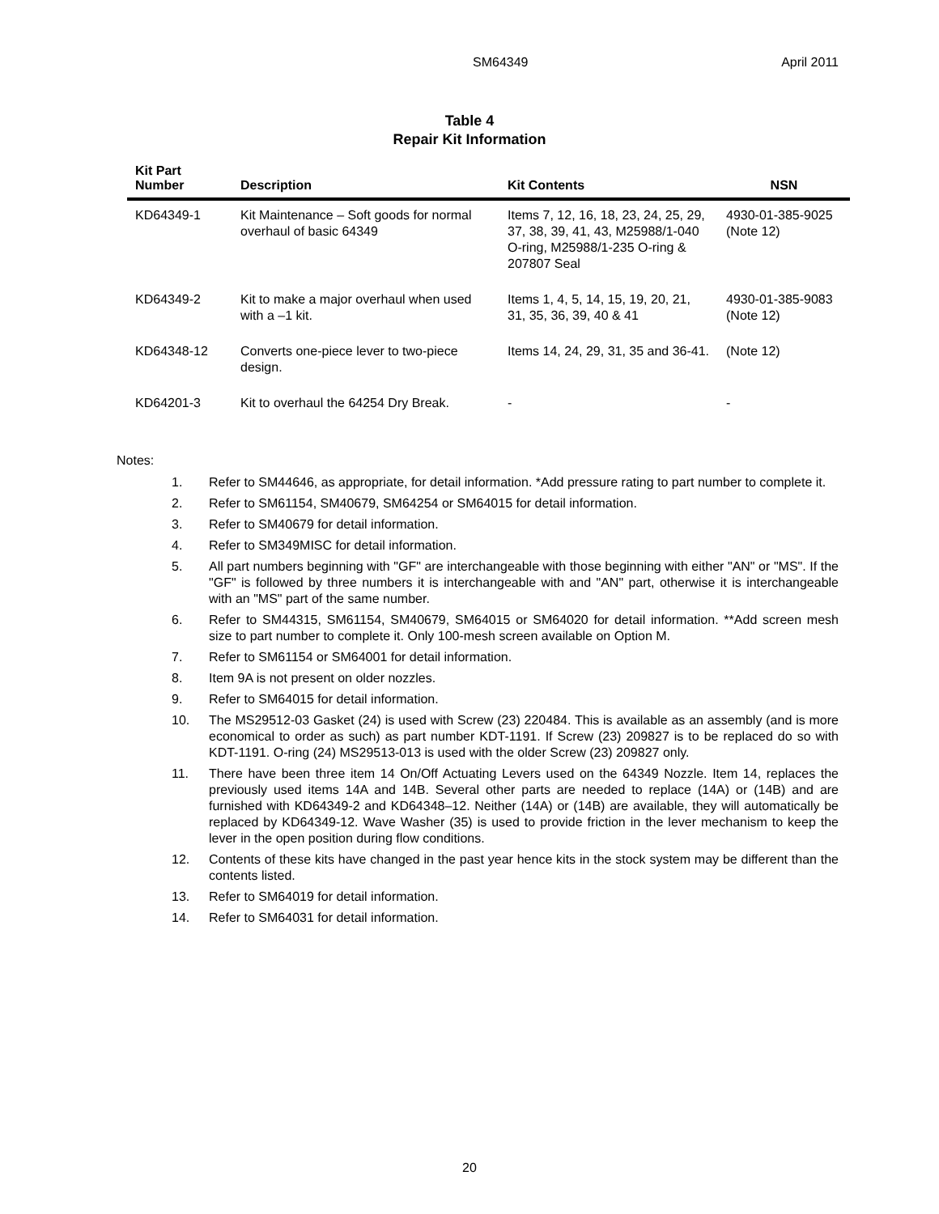SM64349 April 2011
Table 4
Repair Kit Information
| Kit Part Number | Description | Kit Contents | NSN |
| --- | --- | --- | --- |
| KD64349-1 | Kit Maintenance – Soft goods for normal overhaul of basic 64349 | Items 7, 12, 16, 18, 23, 24, 25, 29, 37, 38, 39, 41, 43, M25988/1-040 O-ring, M25988/1-235 O-ring & 207807 Seal | 4930-01-385-9025 (Note 12) |
| KD64349-2 | Kit to make a major overhaul when used with a –1 kit. | Items 1, 4, 5, 14, 15, 19, 20, 21, 31, 35, 36, 39, 40 & 41 | 4930-01-385-9083 (Note 12) |
| KD64348-12 | Converts one-piece lever to two-piece design. | Items 14, 24, 29, 31, 35 and 36-41. | (Note 12) |
| KD64201-3 | Kit to overhaul the 64254 Dry Break. | - | - |
Notes:
1. Refer to SM44646, as appropriate, for detail information. *Add pressure rating to part number to complete it.
2. Refer to SM61154, SM40679, SM64254 or SM64015 for detail information.
3. Refer to SM40679 for detail information.
4. Refer to SM349MISC for detail information.
5. All part numbers beginning with "GF" are interchangeable with those beginning with either "AN" or "MS". If the "GF" is followed by three numbers it is interchangeable with and "AN" part, otherwise it is interchangeable with an "MS" part of the same number.
6. Refer to SM44315, SM61154, SM40679, SM64015 or SM64020 for detail information. **Add screen mesh size to part number to complete it. Only 100-mesh screen available on Option M.
7. Refer to SM61154 or SM64001 for detail information.
8. Item 9A is not present on older nozzles.
9. Refer to SM64015 for detail information.
10. The MS29512-03 Gasket (24) is used with Screw (23) 220484. This is available as an assembly (and is more economical to order as such) as part number KDT-1191. If Screw (23) 209827 is to be replaced do so with KDT-1191. O-ring (24) MS29513-013 is used with the older Screw (23) 209827 only.
11. There have been three item 14 On/Off Actuating Levers used on the 64349 Nozzle. Item 14, replaces the previously used items 14A and 14B. Several other parts are needed to replace (14A) or (14B) and are furnished with KD64349-2 and KD64348–12. Neither (14A) or (14B) are available, they will automatically be replaced by KD64349-12. Wave Washer (35) is used to provide friction in the lever mechanism to keep the lever in the open position during flow conditions.
12. Contents of these kits have changed in the past year hence kits in the stock system may be different than the contents listed.
13. Refer to SM64019 for detail information.
14. Refer to SM64031 for detail information.
20